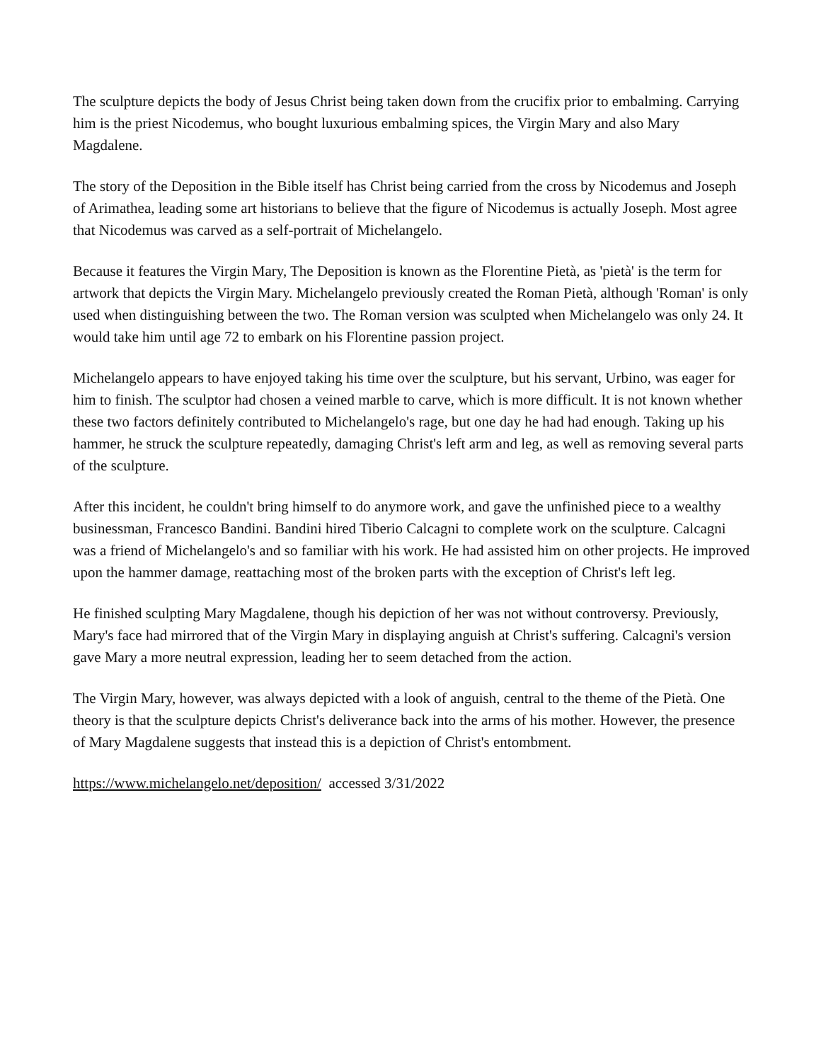The sculpture depicts the body of Jesus Christ being taken down from the crucifix prior to embalming. Carrying him is the priest Nicodemus, who bought luxurious embalming spices, the Virgin Mary and also Mary Magdalene.
The story of the Deposition in the Bible itself has Christ being carried from the cross by Nicodemus and Joseph of Arimathea, leading some art historians to believe that the figure of Nicodemus is actually Joseph. Most agree that Nicodemus was carved as a self-portrait of Michelangelo.
Because it features the Virgin Mary, The Deposition is known as the Florentine Pietà, as 'pietà' is the term for artwork that depicts the Virgin Mary. Michelangelo previously created the Roman Pietà, although 'Roman' is only used when distinguishing between the two. The Roman version was sculpted when Michelangelo was only 24. It would take him until age 72 to embark on his Florentine passion project.
Michelangelo appears to have enjoyed taking his time over the sculpture, but his servant, Urbino, was eager for him to finish. The sculptor had chosen a veined marble to carve, which is more difficult. It is not known whether these two factors definitely contributed to Michelangelo's rage, but one day he had had enough. Taking up his hammer, he struck the sculpture repeatedly, damaging Christ's left arm and leg, as well as removing several parts of the sculpture.
After this incident, he couldn't bring himself to do anymore work, and gave the unfinished piece to a wealthy businessman, Francesco Bandini. Bandini hired Tiberio Calcagni to complete work on the sculpture. Calcagni was a friend of Michelangelo's and so familiar with his work. He had assisted him on other projects. He improved upon the hammer damage, reattaching most of the broken parts with the exception of Christ's left leg.
He finished sculpting Mary Magdalene, though his depiction of her was not without controversy. Previously, Mary's face had mirrored that of the Virgin Mary in displaying anguish at Christ's suffering. Calcagni's version gave Mary a more neutral expression, leading her to seem detached from the action.
The Virgin Mary, however, was always depicted with a look of anguish, central to the theme of the Pietà. One theory is that the sculpture depicts Christ's deliverance back into the arms of his mother. However, the presence of Mary Magdalene suggests that instead this is a depiction of Christ's entombment.
https://www.michelangelo.net/deposition/ accessed 3/31/2022